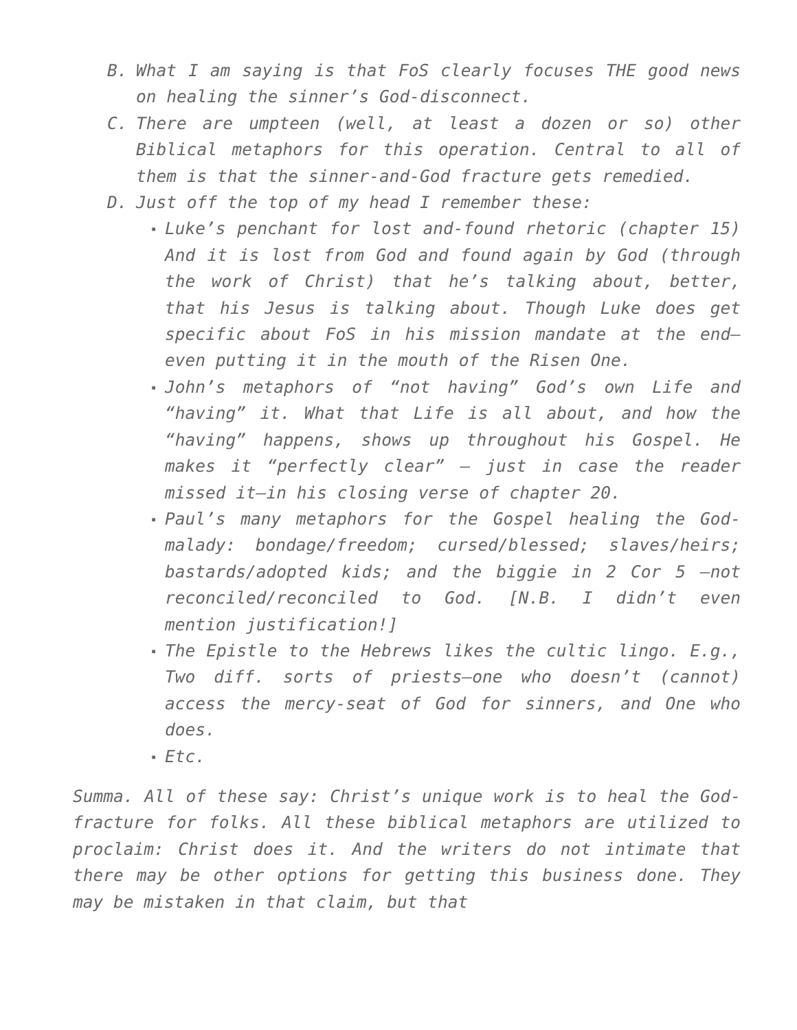B. What I am saying is that FoS clearly focuses THE good news on healing the sinner’s God-disconnect.
C. There are umpteen (well, at least a dozen or so) other Biblical metaphors for this operation. Central to all of them is that the sinner-and-God fracture gets remedied.
D. Just off the top of my head I remember these:
▪ Luke’s penchant for lost and-found rhetoric (chapter 15) And it is lost from God and found again by God (through the work of Christ) that he’s talking about, better, that his Jesus is talking about. Though Luke does get specific about FoS in his mission mandate at the end—even putting it in the mouth of the Risen One.
▪ John’s metaphors of “not having” God’s own Life and “having” it. What that Life is all about, and how the “having” happens, shows up throughout his Gospel. He makes it “perfectly clear” – just in case the reader missed it—in his closing verse of chapter 20.
▪ Paul’s many metaphors for the Gospel healing the God-malady: bondage/freedom; cursed/blessed; slaves/heirs; bastards/adopted kids; and the biggie in 2 Cor 5 —not reconciled/reconciled to God. [N.B. I didn’t even mention justification!]
▪ The Epistle to the Hebrews likes the cultic lingo. E.g., Two diff. sorts of priests—one who doesn’t (cannot) access the mercy-seat of God for sinners, and One who does.
▪ Etc.
Summa. All of these say: Christ’s unique work is to heal the God-fracture for folks. All these biblical metaphors are utilized to proclaim: Christ does it. And the writers do not intimate that there may be other options for getting this business done. They may be mistaken in that claim, but that